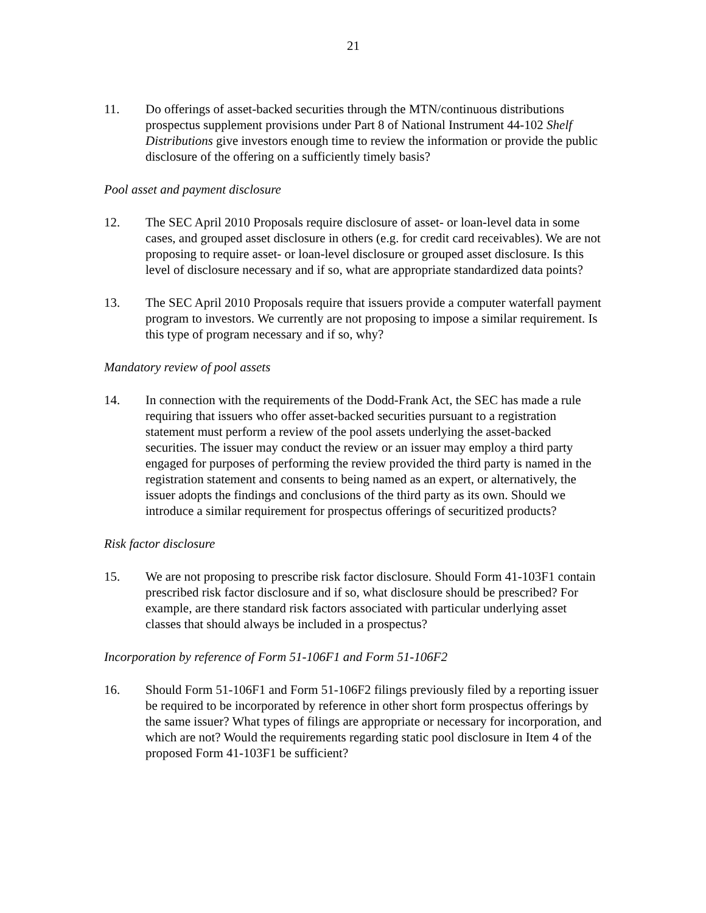21
11. Do offerings of asset-backed securities through the MTN/continuous distributions prospectus supplement provisions under Part 8 of National Instrument 44-102 Shelf Distributions give investors enough time to review the information or provide the public disclosure of the offering on a sufficiently timely basis?
Pool asset and payment disclosure
12. The SEC April 2010 Proposals require disclosure of asset- or loan-level data in some cases, and grouped asset disclosure in others (e.g. for credit card receivables). We are not proposing to require asset- or loan-level disclosure or grouped asset disclosure. Is this level of disclosure necessary and if so, what are appropriate standardized data points?
13. The SEC April 2010 Proposals require that issuers provide a computer waterfall payment program to investors. We currently are not proposing to impose a similar requirement. Is this type of program necessary and if so, why?
Mandatory review of pool assets
14. In connection with the requirements of the Dodd-Frank Act, the SEC has made a rule requiring that issuers who offer asset-backed securities pursuant to a registration statement must perform a review of the pool assets underlying the asset-backed securities. The issuer may conduct the review or an issuer may employ a third party engaged for purposes of performing the review provided the third party is named in the registration statement and consents to being named as an expert, or alternatively, the issuer adopts the findings and conclusions of the third party as its own. Should we introduce a similar requirement for prospectus offerings of securitized products?
Risk factor disclosure
15. We are not proposing to prescribe risk factor disclosure. Should Form 41-103F1 contain prescribed risk factor disclosure and if so, what disclosure should be prescribed? For example, are there standard risk factors associated with particular underlying asset classes that should always be included in a prospectus?
Incorporation by reference of Form 51-106F1 and Form 51-106F2
16. Should Form 51-106F1 and Form 51-106F2 filings previously filed by a reporting issuer be required to be incorporated by reference in other short form prospectus offerings by the same issuer? What types of filings are appropriate or necessary for incorporation, and which are not? Would the requirements regarding static pool disclosure in Item 4 of the proposed Form 41-103F1 be sufficient?